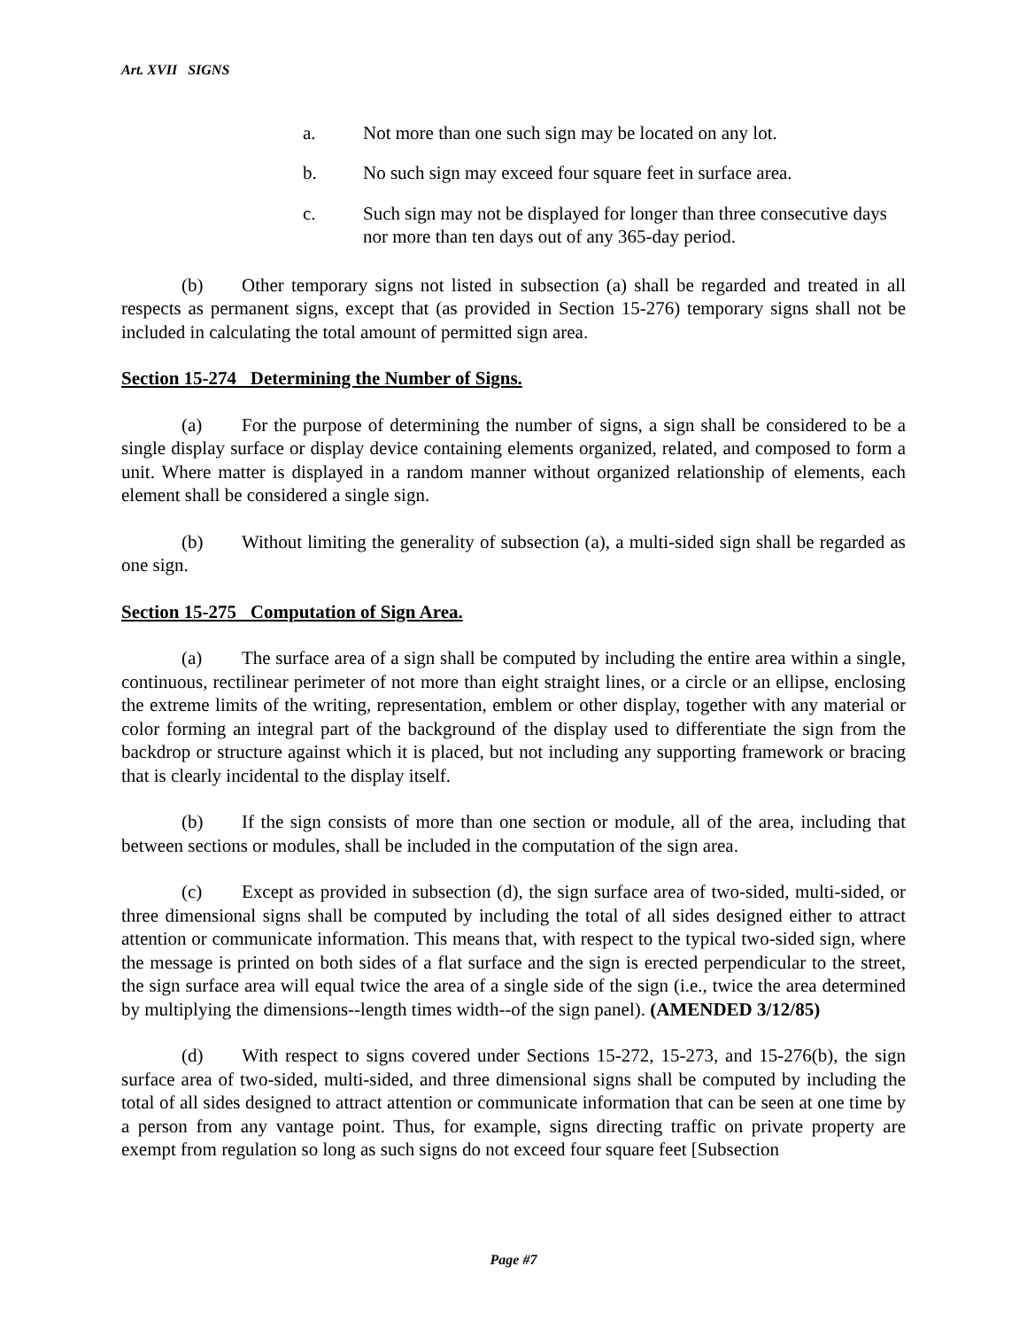Art. XVII SIGNS
a. Not more than one such sign may be located on any lot.
b. No such sign may exceed four square feet in surface area.
c. Such sign may not be displayed for longer than three consecutive days nor more than ten days out of any 365-day period.
(b) Other temporary signs not listed in subsection (a) shall be regarded and treated in all respects as permanent signs, except that (as provided in Section 15-276) temporary signs shall not be included in calculating the total amount of permitted sign area.
Section 15-274 Determining the Number of Signs.
(a) For the purpose of determining the number of signs, a sign shall be considered to be a single display surface or display device containing elements organized, related, and composed to form a unit. Where matter is displayed in a random manner without organized relationship of elements, each element shall be considered a single sign.
(b) Without limiting the generality of subsection (a), a multi-sided sign shall be regarded as one sign.
Section 15-275 Computation of Sign Area.
(a) The surface area of a sign shall be computed by including the entire area within a single, continuous, rectilinear perimeter of not more than eight straight lines, or a circle or an ellipse, enclosing the extreme limits of the writing, representation, emblem or other display, together with any material or color forming an integral part of the background of the display used to differentiate the sign from the backdrop or structure against which it is placed, but not including any supporting framework or bracing that is clearly incidental to the display itself.
(b) If the sign consists of more than one section or module, all of the area, including that between sections or modules, shall be included in the computation of the sign area.
(c) Except as provided in subsection (d), the sign surface area of two-sided, multi-sided, or three dimensional signs shall be computed by including the total of all sides designed either to attract attention or communicate information. This means that, with respect to the typical two-sided sign, where the message is printed on both sides of a flat surface and the sign is erected perpendicular to the street, the sign surface area will equal twice the area of a single side of the sign (i.e., twice the area determined by multiplying the dimensions--length times width--of the sign panel). (AMENDED 3/12/85)
(d) With respect to signs covered under Sections 15-272, 15-273, and 15-276(b), the sign surface area of two-sided, multi-sided, and three dimensional signs shall be computed by including the total of all sides designed to attract attention or communicate information that can be seen at one time by a person from any vantage point. Thus, for example, signs directing traffic on private property are exempt from regulation so long as such signs do not exceed four square feet [Subsection
Page #7